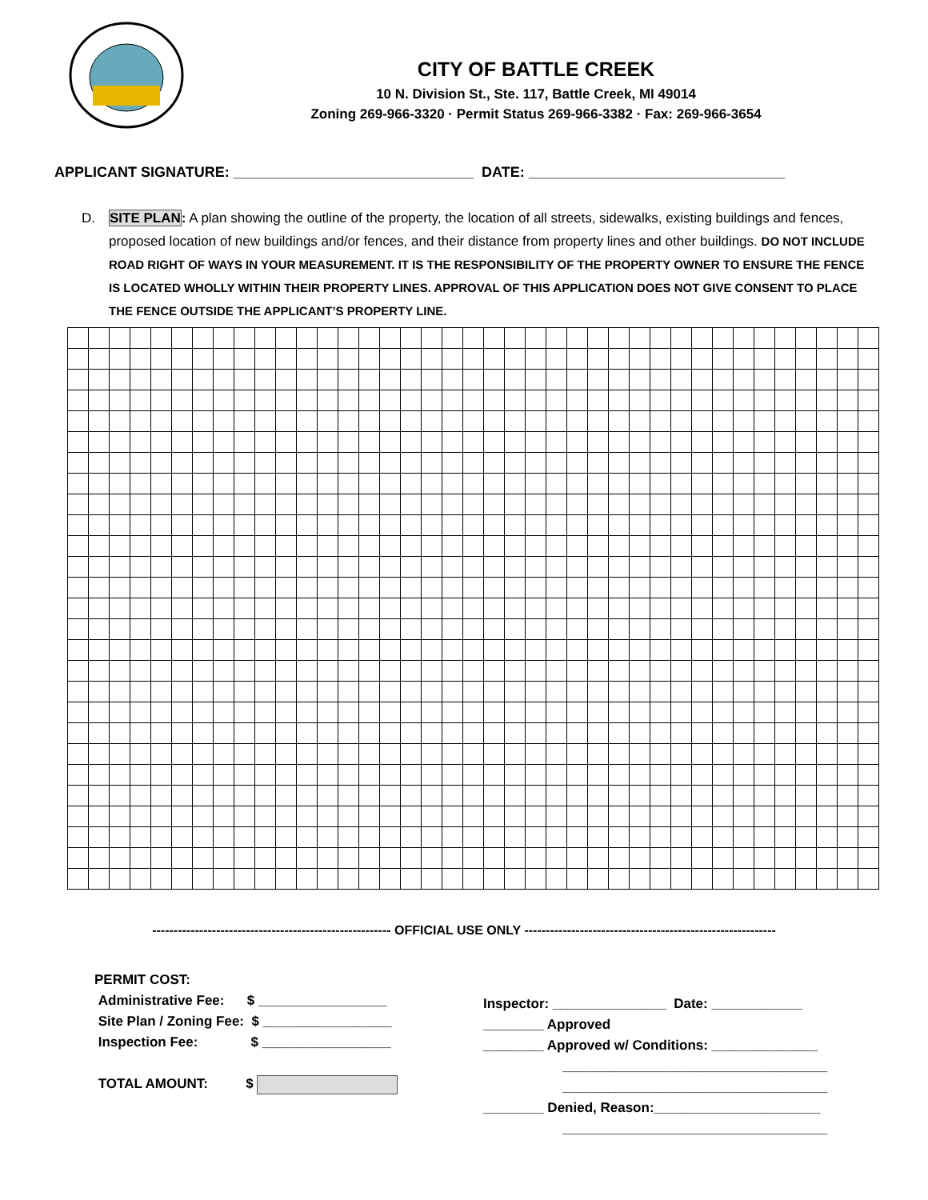CITY OF BATTLE CREEK
10 N. Division St., Ste. 117, Battle Creek, MI 49014
Zoning 269-966-3320 · Permit Status 269-966-3382 · Fax: 269-966-3654
APPLICANT SIGNATURE: ______________________________ DATE: ________________________________
D. SITE PLAN: A plan showing the outline of the property, the location of all streets, sidewalks, existing buildings and fences, proposed location of new buildings and/or fences, and their distance from property lines and other buildings. DO NOT INCLUDE ROAD RIGHT OF WAYS IN YOUR MEASUREMENT. IT IS THE RESPONSIBILITY OF THE PROPERTY OWNER TO ENSURE THE FENCE IS LOCATED WHOLLY WITHIN THEIR PROPERTY LINES. APPROVAL OF THIS APPLICATION DOES NOT GIVE CONSENT TO PLACE THE FENCE OUTSIDE THE APPLICANT’S PROPERTY LINE.
-------------------------------------------------------- OFFICIAL USE ONLY -----------------------------------------------------------
PERMIT COST:
Administrative Fee: $ _________________
Site Plan / Zoning Fee: $ _________________
Inspection Fee: $ _________________
TOTAL AMOUNT: $
Inspector: _______________ Date: ____________
________ Approved
________ Approved w/ Conditions: ______________
___________________________________
___________________________________
________ Denied, Reason:______________________
___________________________________